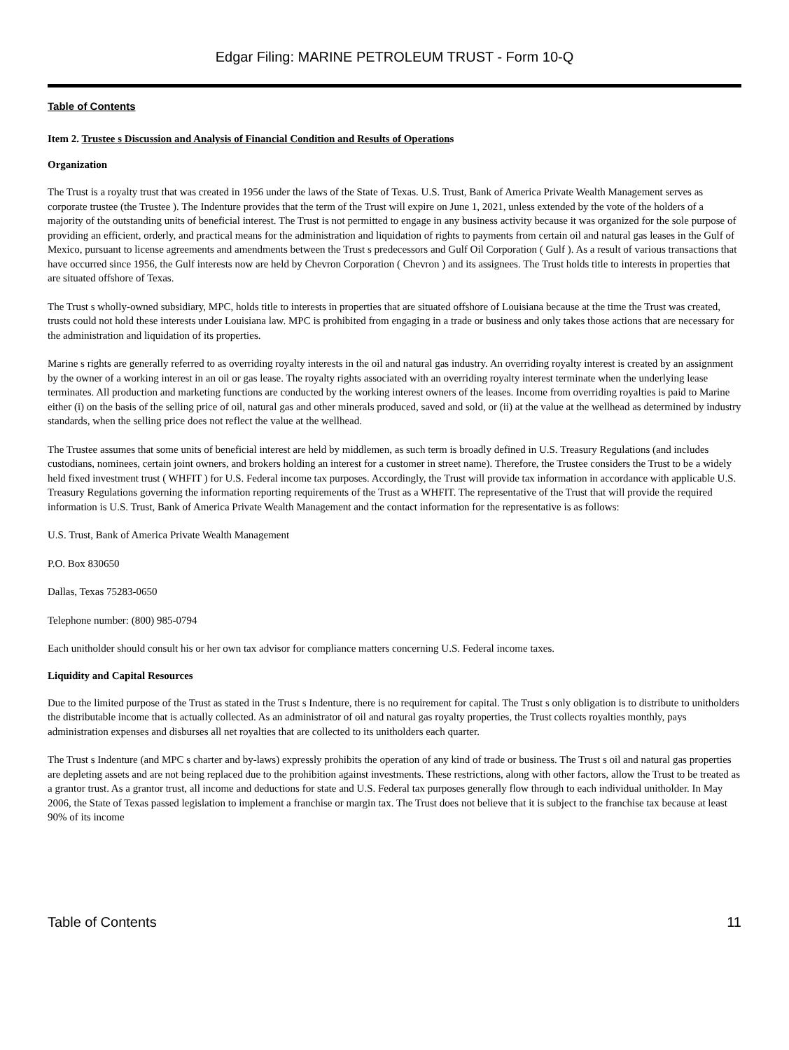Edgar Filing: MARINE PETROLEUM TRUST - Form 10-Q
Table of Contents
Item 2. Trustee s Discussion and Analysis of Financial Condition and Results of Operations
Organization
The Trust is a royalty trust that was created in 1956 under the laws of the State of Texas. U.S. Trust, Bank of America Private Wealth Management serves as corporate trustee (the Trustee ). The Indenture provides that the term of the Trust will expire on June 1, 2021, unless extended by the vote of the holders of a majority of the outstanding units of beneficial interest. The Trust is not permitted to engage in any business activity because it was organized for the sole purpose of providing an efficient, orderly, and practical means for the administration and liquidation of rights to payments from certain oil and natural gas leases in the Gulf of Mexico, pursuant to license agreements and amendments between the Trust s predecessors and Gulf Oil Corporation ( Gulf ). As a result of various transactions that have occurred since 1956, the Gulf interests now are held by Chevron Corporation ( Chevron ) and its assignees. The Trust holds title to interests in properties that are situated offshore of Texas.
The Trust s wholly-owned subsidiary, MPC, holds title to interests in properties that are situated offshore of Louisiana because at the time the Trust was created, trusts could not hold these interests under Louisiana law. MPC is prohibited from engaging in a trade or business and only takes those actions that are necessary for the administration and liquidation of its properties.
Marine s rights are generally referred to as overriding royalty interests in the oil and natural gas industry. An overriding royalty interest is created by an assignment by the owner of a working interest in an oil or gas lease. The royalty rights associated with an overriding royalty interest terminate when the underlying lease terminates. All production and marketing functions are conducted by the working interest owners of the leases. Income from overriding royalties is paid to Marine either (i) on the basis of the selling price of oil, natural gas and other minerals produced, saved and sold, or (ii) at the value at the wellhead as determined by industry standards, when the selling price does not reflect the value at the wellhead.
The Trustee assumes that some units of beneficial interest are held by middlemen, as such term is broadly defined in U.S. Treasury Regulations (and includes custodians, nominees, certain joint owners, and brokers holding an interest for a customer in street name). Therefore, the Trustee considers the Trust to be a widely held fixed investment trust ( WHFIT ) for U.S. Federal income tax purposes. Accordingly, the Trust will provide tax information in accordance with applicable U.S. Treasury Regulations governing the information reporting requirements of the Trust as a WHFIT. The representative of the Trust that will provide the required information is U.S. Trust, Bank of America Private Wealth Management and the contact information for the representative is as follows:
U.S. Trust, Bank of America Private Wealth Management
P.O. Box 830650
Dallas, Texas 75283-0650
Telephone number: (800) 985-0794
Each unitholder should consult his or her own tax advisor for compliance matters concerning U.S. Federal income taxes.
Liquidity and Capital Resources
Due to the limited purpose of the Trust as stated in the Trust s Indenture, there is no requirement for capital. The Trust s only obligation is to distribute to unitholders the distributable income that is actually collected. As an administrator of oil and natural gas royalty properties, the Trust collects royalties monthly, pays administration expenses and disburses all net royalties that are collected to its unitholders each quarter.
The Trust s Indenture (and MPC s charter and by-laws) expressly prohibits the operation of any kind of trade or business. The Trust s oil and natural gas properties are depleting assets and are not being replaced due to the prohibition against investments. These restrictions, along with other factors, allow the Trust to be treated as a grantor trust. As a grantor trust, all income and deductions for state and U.S. Federal tax purposes generally flow through to each individual unitholder. In May 2006, the State of Texas passed legislation to implement a franchise or margin tax. The Trust does not believe that it is subject to the franchise tax because at least 90% of its income
Table of Contents 11